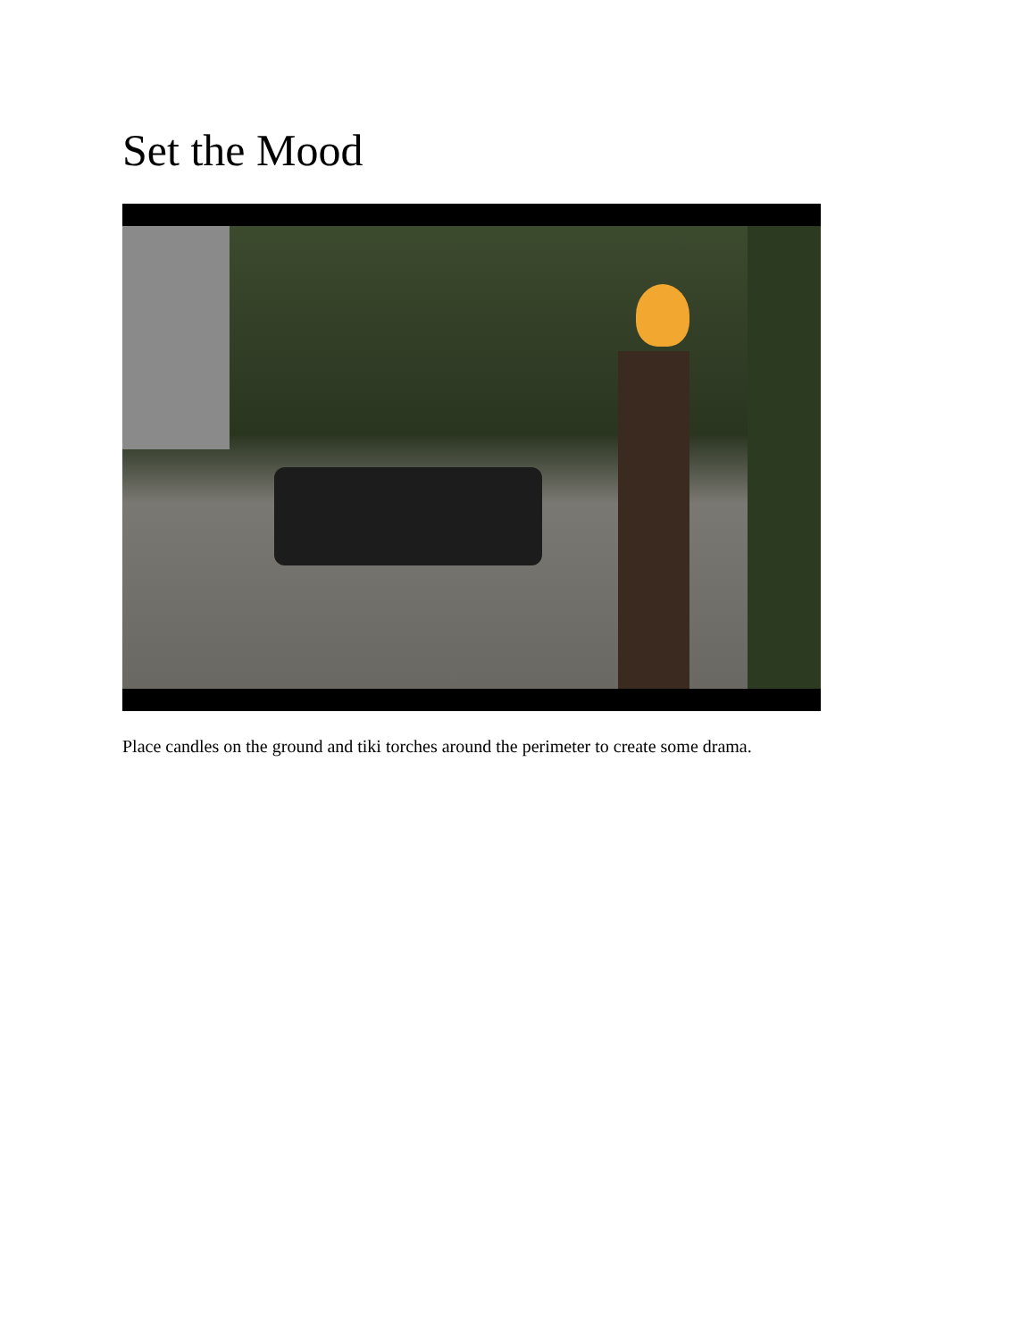Set the Mood
Place candles on the ground and tiki torches around the perimeter to create some drama.